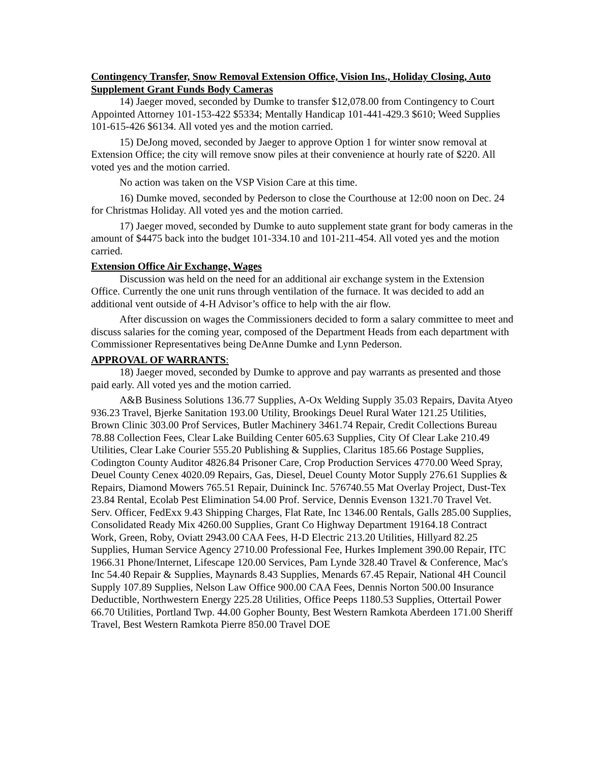Contingency Transfer, Snow Removal Extension Office, Vision Ins., Holiday Closing, Auto Supplement Grant Funds Body Cameras
14) Jaeger moved, seconded by Dumke to transfer $12,078.00 from Contingency to Court Appointed Attorney 101-153-422 $5334; Mentally Handicap 101-441-429.3 $610; Weed Supplies 101-615-426 $6134. All voted yes and the motion carried.
15) DeJong moved, seconded by Jaeger to approve Option 1 for winter snow removal at Extension Office; the city will remove snow piles at their convenience at hourly rate of $220. All voted yes and the motion carried.
No action was taken on the VSP Vision Care at this time.
16) Dumke moved, seconded by Pederson to close the Courthouse at 12:00 noon on Dec. 24 for Christmas Holiday. All voted yes and the motion carried.
17) Jaeger moved, seconded by Dumke to auto supplement state grant for body cameras in the amount of $4475 back into the budget 101-334.10 and 101-211-454. All voted yes and the motion carried.
Extension Office Air Exchange, Wages
Discussion was held on the need for an additional air exchange system in the Extension Office. Currently the one unit runs through ventilation of the furnace. It was decided to add an additional vent outside of 4-H Advisor’s office to help with the air flow.
After discussion on wages the Commissioners decided to form a salary committee to meet and discuss salaries for the coming year, composed of the Department Heads from each department with Commissioner Representatives being DeAnne Dumke and Lynn Pederson.
APPROVAL OF WARRANTS:
18) Jaeger moved, seconded by Dumke to approve and pay warrants as presented and those paid early. All voted yes and the motion carried.
A&B Business Solutions 136.77 Supplies, A-Ox Welding Supply 35.03 Repairs, Davita Atyeo 936.23 Travel, Bjerke Sanitation 193.00 Utility, Brookings Deuel Rural Water 121.25 Utilities, Brown Clinic 303.00 Prof Services, Butler Machinery 3461.74 Repair, Credit Collections Bureau 78.88 Collection Fees, Clear Lake Building Center 605.63 Supplies, City Of Clear Lake 210.49 Utilities, Clear Lake Courier 555.20 Publishing & Supplies, Claritus 185.66 Postage Supplies, Codington County Auditor 4826.84 Prisoner Care, Crop Production Services 4770.00 Weed Spray, Deuel County Cenex 4020.09 Repairs, Gas, Diesel, Deuel County Motor Supply 276.61 Supplies & Repairs, Diamond Mowers 765.51 Repair, Duininck Inc. 576740.55 Mat Overlay Project, Dust-Tex 23.84 Rental, Ecolab Pest Elimination 54.00 Prof. Service, Dennis Evenson 1321.70 Travel Vet. Serv. Officer, FedExx 9.43 Shipping Charges, Flat Rate, Inc 1346.00 Rentals, Galls 285.00 Supplies, Consolidated Ready Mix 4260.00 Supplies, Grant Co Highway Department 19164.18 Contract Work, Green, Roby, Oviatt 2943.00 CAA Fees, H-D Electric 213.20 Utilities, Hillyard 82.25 Supplies, Human Service Agency 2710.00 Professional Fee, Hurkes Implement 390.00 Repair, ITC 1966.31 Phone/Internet, Lifescape 120.00 Services, Pam Lynde 328.40 Travel & Conference, Mac's Inc 54.40 Repair & Supplies, Maynards 8.43 Supplies, Menards 67.45 Repair, National 4H Council Supply 107.89 Supplies, Nelson Law Office 900.00 CAA Fees, Dennis Norton 500.00 Insurance Deductible, Northwestern Energy 225.28 Utilities, Office Peeps 1180.53 Supplies, Ottertail Power 66.70 Utilities, Portland Twp. 44.00 Gopher Bounty, Best Western Ramkota Aberdeen 171.00 Sheriff Travel, Best Western Ramkota Pierre 850.00 Travel DOE